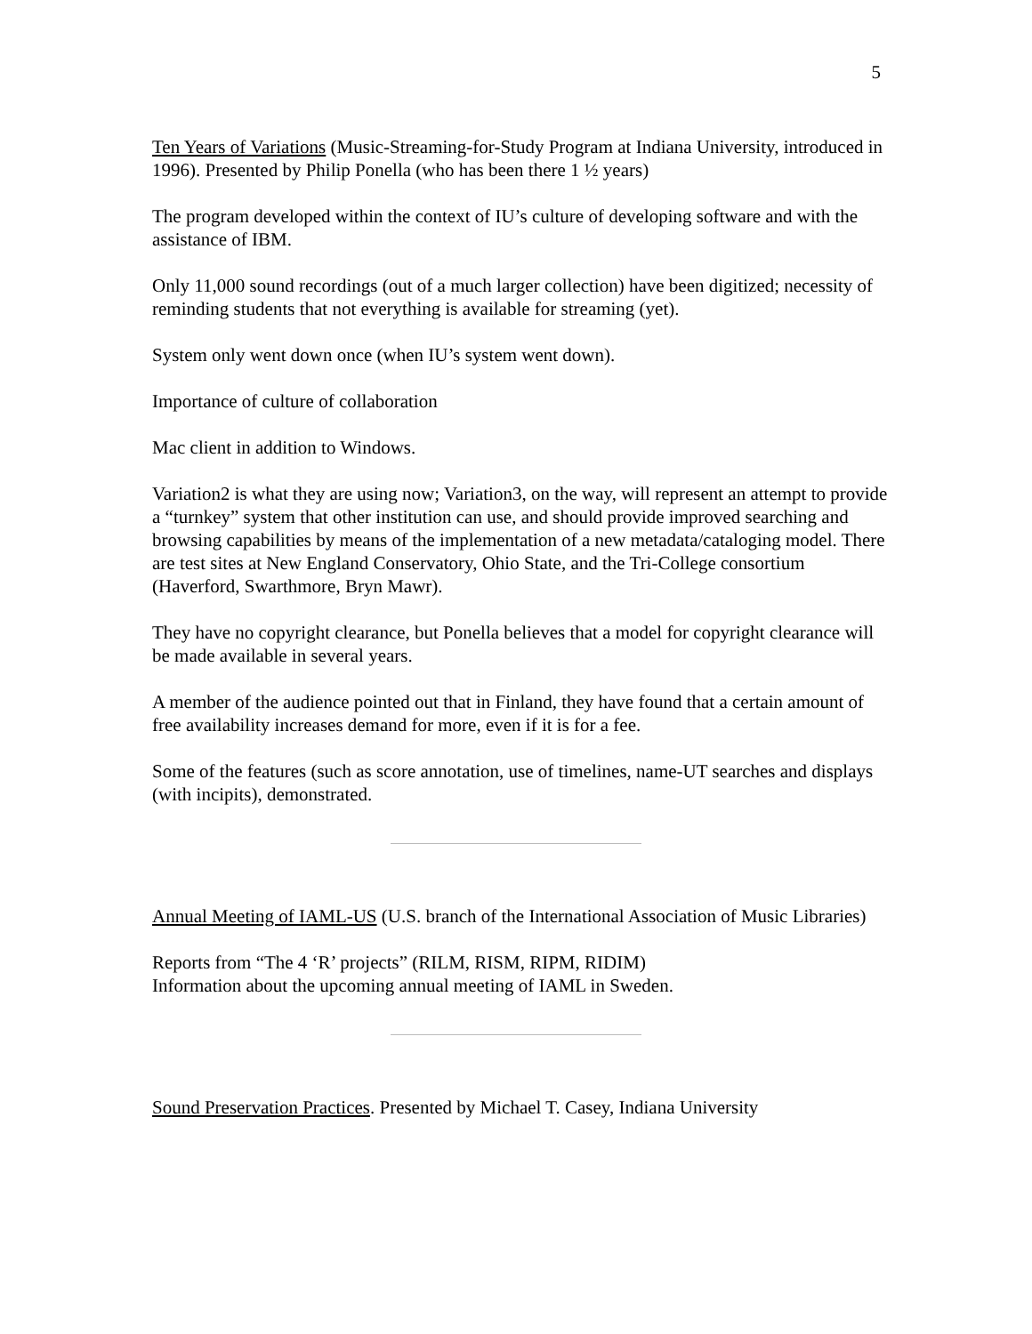5
Ten Years of Variations (Music-Streaming-for-Study Program at Indiana University, introduced in 1996). Presented by Philip Ponella (who has been there 1 ½ years)
The program developed within the context of IU’s culture of developing software and with the assistance of IBM.
Only 11,000 sound recordings (out of a much larger collection) have been digitized; necessity of reminding students that not everything is available for streaming (yet).
System only went down once (when IU’s system went down).
Importance of culture of collaboration
Mac client in addition to Windows.
Variation2 is what they are using now; Variation3, on the way, will represent an attempt to provide a “turnkey” system that other institution can use, and should provide improved searching and browsing capabilities by means of the implementation of a new metadata/cataloging model. There are test sites at New England Conservatory, Ohio State, and the Tri-College consortium (Haverford, Swarthmore, Bryn Mawr).
They have no copyright clearance, but Ponella believes that a model for copyright clearance will be made available in several years.
A member of the audience pointed out that in Finland, they have found that a certain amount of free availability increases demand for more, even if it is for a fee.
Some of the features (such as score annotation, use of timelines, name-UT searches and displays (with incipits), demonstrated.
Annual Meeting of IAML-US (U.S. branch of the International Association of Music Libraries)
Reports from “The 4 ‘R’ projects” (RILM, RISM, RIPM, RIDIM)
Information about the upcoming annual meeting of IAML in Sweden.
Sound Preservation Practices. Presented by Michael T. Casey, Indiana University